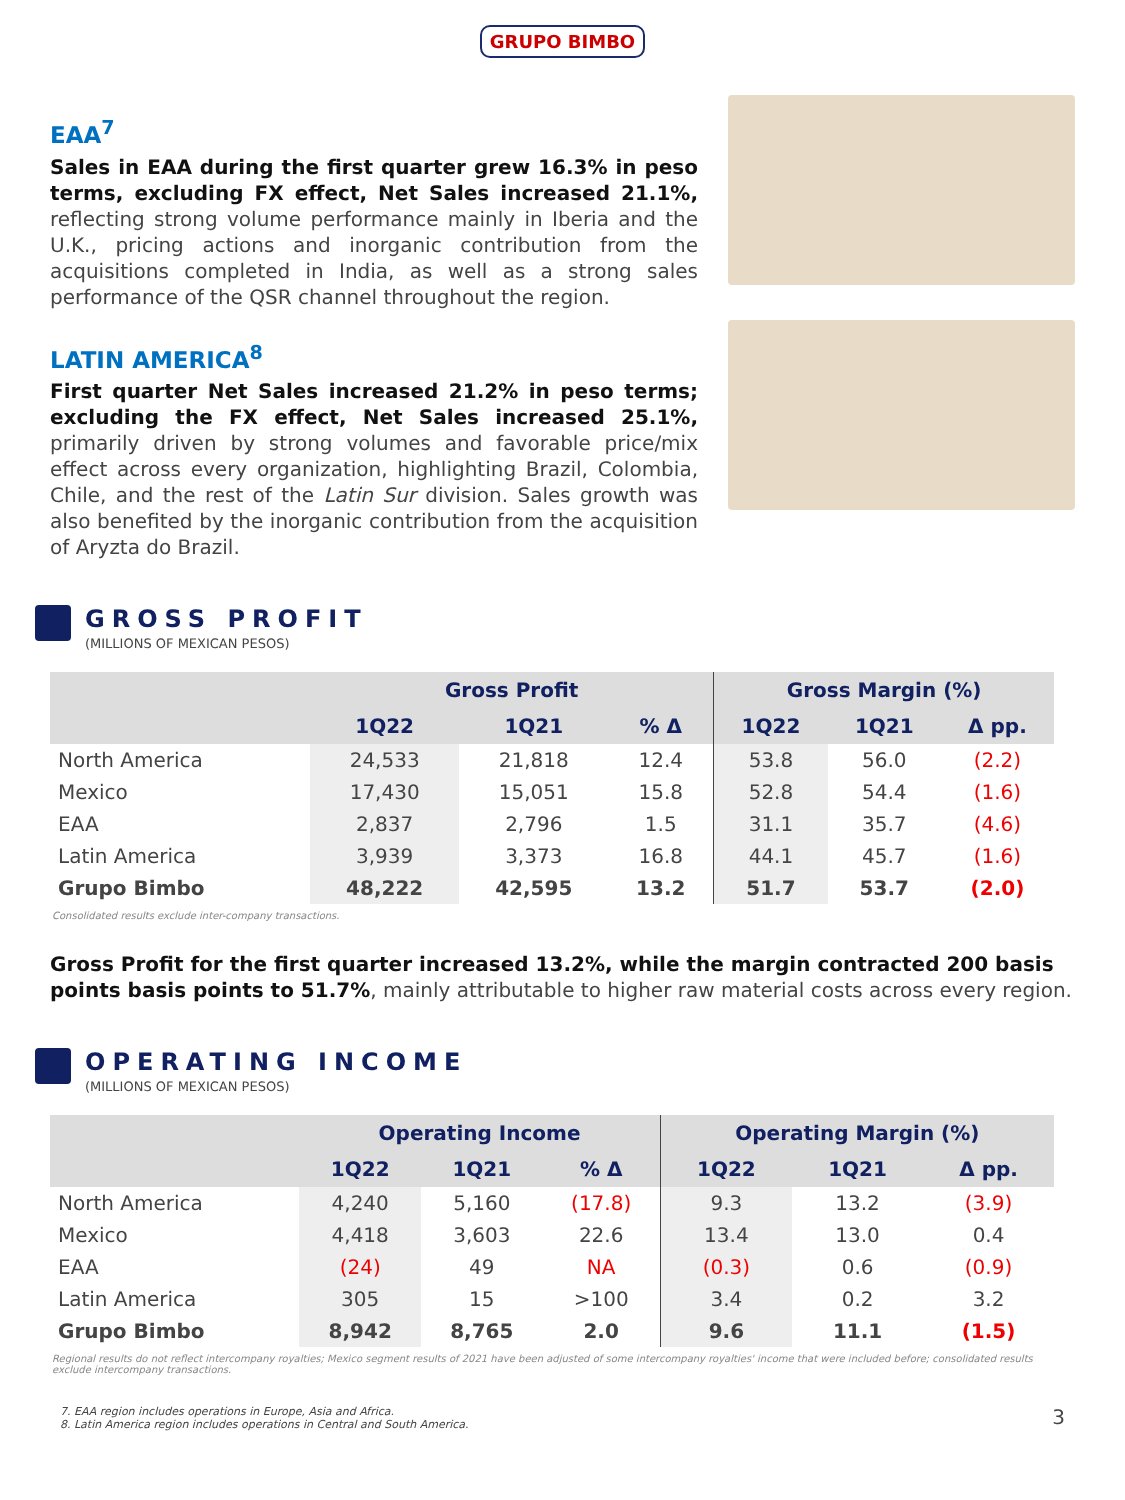GRUPO BIMBO
EAA<sup>7</sup>
Sales in EAA during the first quarter grew 16.3% in peso terms, excluding FX effect, Net Sales increased 21.1%, reflecting strong volume performance mainly in Iberia and the U.K., pricing actions and inorganic contribution from the acquisitions completed in India, as well as a strong sales performance of the QSR channel throughout the region.
LATIN AMERICA<sup>8</sup>
First quarter Net Sales increased 21.2% in peso terms; excluding the FX effect, Net Sales increased 25.1%, primarily driven by strong volumes and favorable price/mix effect across every organization, highlighting Brazil, Colombia, Chile, and the rest of the Latin Sur division. Sales growth was also benefited by the inorganic contribution from the acquisition of Aryzta do Brazil.
GROSS PROFIT
(MILLIONS OF MEXICAN PESOS)
| | Gross Profit | | | Gross Margin (%) | | |
| --- | --- | --- | --- | --- | --- | --- |
| | 1Q22 | 1Q21 | % Δ | 1Q22 | 1Q21 | Δ pp. |
| North America | 24,533 | 21,818 | 12.4 | 53.8 | 56.0 | (2.2) |
| Mexico | 17,430 | 15,051 | 15.8 | 52.8 | 54.4 | (1.6) |
| EAA | 2,837 | 2,796 | 1.5 | 31.1 | 35.7 | (4.6) |
| Latin America | 3,939 | 3,373 | 16.8 | 44.1 | 45.7 | (1.6) |
| Grupo Bimbo | 48,222 | 42,595 | 13.2 | 51.7 | 53.7 | (2.0) |
Consolidated results exclude inter-company transactions.
Gross Profit for the first quarter increased 13.2%, while the margin contracted 200 basis points basis points to 51.7%, mainly attributable to higher raw material costs across every region.
OPERATING INCOME
(MILLIONS OF MEXICAN PESOS)
| | Operating Income | | | Operating Margin (%) | | |
| --- | --- | --- | --- | --- | --- | --- |
| | 1Q22 | 1Q21 | % Δ | 1Q22 | 1Q21 | Δ pp. |
| North America | 4,240 | 5,160 | (17.8) | 9.3 | 13.2 | (3.9) |
| Mexico | 4,418 | 3,603 | 22.6 | 13.4 | 13.0 | 0.4 |
| EAA | (24) | 49 | NA | (0.3) | 0.6 | (0.9) |
| Latin America | 305 | 15 | >100 | 3.4 | 0.2 | 3.2 |
| Grupo Bimbo | 8,942 | 8,765 | 2.0 | 9.6 | 11.1 | (1.5) |
Regional results do not reflect intercompany royalties; Mexico segment results of 2021 have been adjusted of some intercompany royalties' income that were included before; consolidated results exclude intercompany transactions.
7. EAA region includes operations in Europe, Asia and Africa.
8. Latin America region includes operations in Central and South America.
3